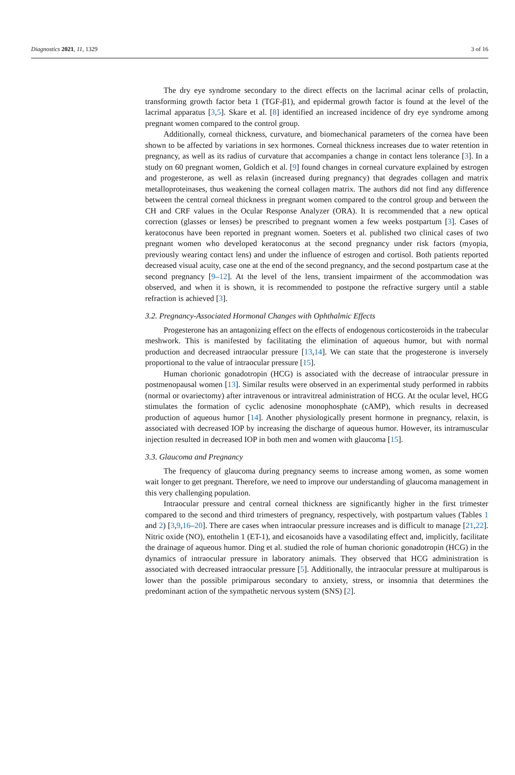Diagnostics 2021, 11, 1329 3 of 16
The dry eye syndrome secondary to the direct effects on the lacrimal acinar cells of prolactin, transforming growth factor beta 1 (TGF-β1), and epidermal growth factor is found at the level of the lacrimal apparatus [3,5]. Skare et al. [8] identified an increased incidence of dry eye syndrome among pregnant women compared to the control group.
Additionally, corneal thickness, curvature, and biomechanical parameters of the cornea have been shown to be affected by variations in sex hormones. Corneal thickness increases due to water retention in pregnancy, as well as its radius of curvature that accompanies a change in contact lens tolerance [3]. In a study on 60 pregnant women, Goldich et al. [9] found changes in corneal curvature explained by estrogen and progesterone, as well as relaxin (increased during pregnancy) that degrades collagen and matrix metalloproteinases, thus weakening the corneal collagen matrix. The authors did not find any difference between the central corneal thickness in pregnant women compared to the control group and between the CH and CRF values in the Ocular Response Analyzer (ORA). It is recommended that a new optical correction (glasses or lenses) be prescribed to pregnant women a few weeks postpartum [3]. Cases of keratoconus have been reported in pregnant women. Soeters et al. published two clinical cases of two pregnant women who developed keratoconus at the second pregnancy under risk factors (myopia, previously wearing contact lens) and under the influence of estrogen and cortisol. Both patients reported decreased visual acuity, case one at the end of the second pregnancy, and the second postpartum case at the second pregnancy [9–12]. At the level of the lens, transient impairment of the accommodation was observed, and when it is shown, it is recommended to postpone the refractive surgery until a stable refraction is achieved [3].
3.2. Pregnancy-Associated Hormonal Changes with Ophthalmic Effects
Progesterone has an antagonizing effect on the effects of endogenous corticosteroids in the trabecular meshwork. This is manifested by facilitating the elimination of aqueous humor, but with normal production and decreased intraocular pressure [13,14]. We can state that the progesterone is inversely proportional to the value of intraocular pressure [15].
Human chorionic gonadotropin (HCG) is associated with the decrease of intraocular pressure in postmenopausal women [13]. Similar results were observed in an experimental study performed in rabbits (normal or ovariectomy) after intravenous or intravitreal administration of HCG. At the ocular level, HCG stimulates the formation of cyclic adenosine monophosphate (cAMP), which results in decreased production of aqueous humor [14]. Another physiologically present hormone in pregnancy, relaxin, is associated with decreased IOP by increasing the discharge of aqueous humor. However, its intramuscular injection resulted in decreased IOP in both men and women with glaucoma [15].
3.3. Glaucoma and Pregnancy
The frequency of glaucoma during pregnancy seems to increase among women, as some women wait longer to get pregnant. Therefore, we need to improve our understanding of glaucoma management in this very challenging population.
Intraocular pressure and central corneal thickness are significantly higher in the first trimester compared to the second and third trimesters of pregnancy, respectively, with postpartum values (Tables 1 and 2) [3,9,16–20]. There are cases when intraocular pressure increases and is difficult to manage [21,22]. Nitric oxide (NO), entothelin 1 (ET-1), and eicosanoids have a vasodilating effect and, implicitly, facilitate the drainage of aqueous humor. Ding et al. studied the role of human chorionic gonadotropin (HCG) in the dynamics of intraocular pressure in laboratory animals. They observed that HCG administration is associated with decreased intraocular pressure [5]. Additionally, the intraocular pressure at multiparous is lower than the possible primiparous secondary to anxiety, stress, or insomnia that determines the predominant action of the sympathetic nervous system (SNS) [2].